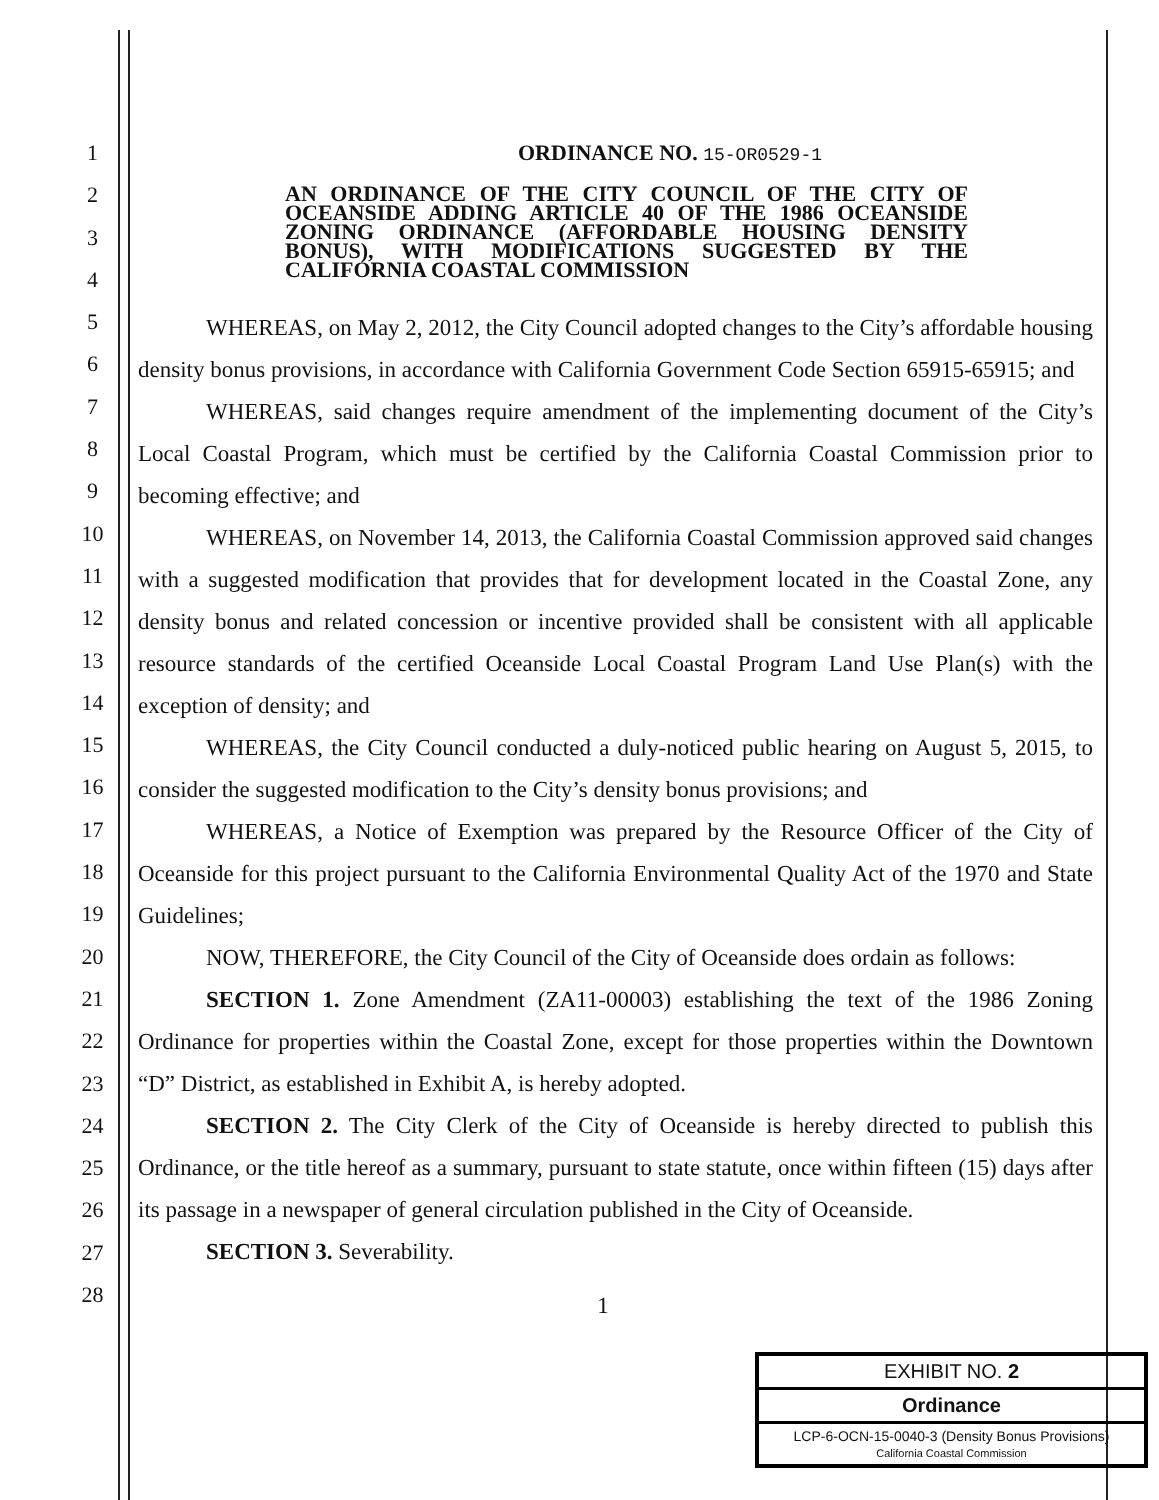1
2
3
4
5
6
7
8
9
10
11
12
13
14
15
16
17
18
19
20
21
22
23
24
25
26
27
28
ORDINANCE NO. 15-OR0529-1
AN ORDINANCE OF THE CITY COUNCIL OF THE CITY OF OCEANSIDE ADDING ARTICLE 40 OF THE 1986 OCEANSIDE ZONING ORDINANCE (AFFORDABLE HOUSING DENSITY BONUS), WITH MODIFICATIONS SUGGESTED BY THE CALIFORNIA COASTAL COMMISSION
WHEREAS, on May 2, 2012, the City Council adopted changes to the City’s affordable housing density bonus provisions, in accordance with California Government Code Section 65915-65915; and
WHEREAS, said changes require amendment of the implementing document of the City’s Local Coastal Program, which must be certified by the California Coastal Commission prior to becoming effective; and
WHEREAS, on November 14, 2013, the California Coastal Commission approved said changes with a suggested modification that provides that for development located in the Coastal Zone, any density bonus and related concession or incentive provided shall be consistent with all applicable resource standards of the certified Oceanside Local Coastal Program Land Use Plan(s) with the exception of density; and
WHEREAS, the City Council conducted a duly-noticed public hearing on August 5, 2015, to consider the suggested modification to the City’s density bonus provisions; and
WHEREAS, a Notice of Exemption was prepared by the Resource Officer of the City of Oceanside for this project pursuant to the California Environmental Quality Act of the 1970 and State Guidelines;
NOW, THEREFORE, the City Council of the City of Oceanside does ordain as follows:
SECTION 1. Zone Amendment (ZA11-00003) establishing the text of the 1986 Zoning Ordinance for properties within the Coastal Zone, except for those properties within the Downtown “D” District, as established in Exhibit A, is hereby adopted.
SECTION 2. The City Clerk of the City of Oceanside is hereby directed to publish this Ordinance, or the title hereof as a summary, pursuant to state statute, once within fifteen (15) days after its passage in a newspaper of general circulation published in the City of Oceanside.
SECTION 3. Severability.
1
EXHIBIT NO. 2
Ordinance
LCP-6-OCN-15-0040-3 (Density Bonus Provisions)
California Coastal Commission